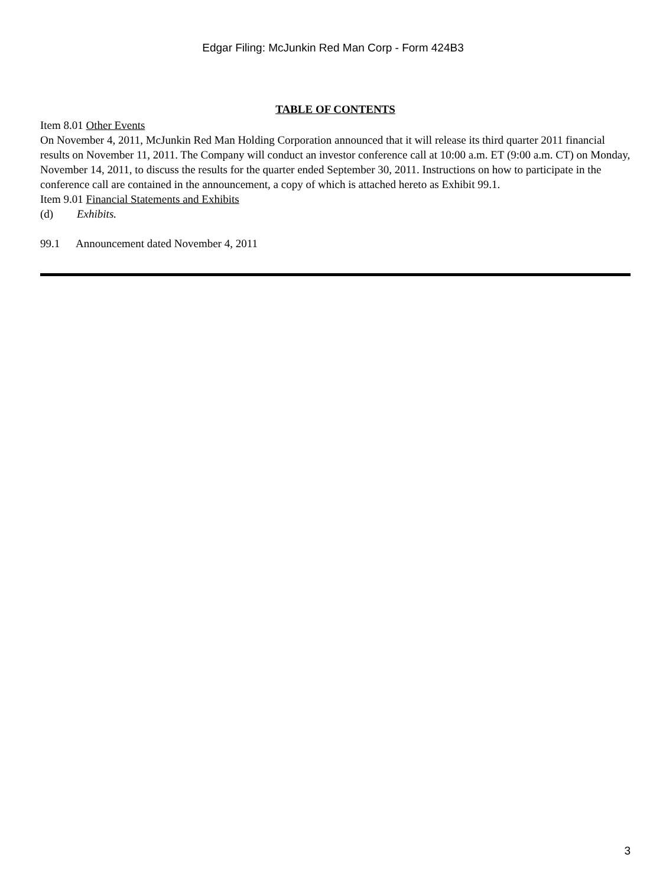Edgar Filing: McJunkin Red Man Corp - Form 424B3
TABLE OF CONTENTS
Item 8.01 Other Events
On November 4, 2011, McJunkin Red Man Holding Corporation announced that it will release its third quarter 2011 financial results on November 11, 2011. The Company will conduct an investor conference call at 10:00 a.m. ET (9:00 a.m. CT) on Monday, November 14, 2011, to discuss the results for the quarter ended September 30, 2011. Instructions on how to participate in the conference call are contained in the announcement, a copy of which is attached hereto as Exhibit 99.1.
Item 9.01 Financial Statements and Exhibits
(d) Exhibits.
99.1 Announcement dated November 4, 2011
3